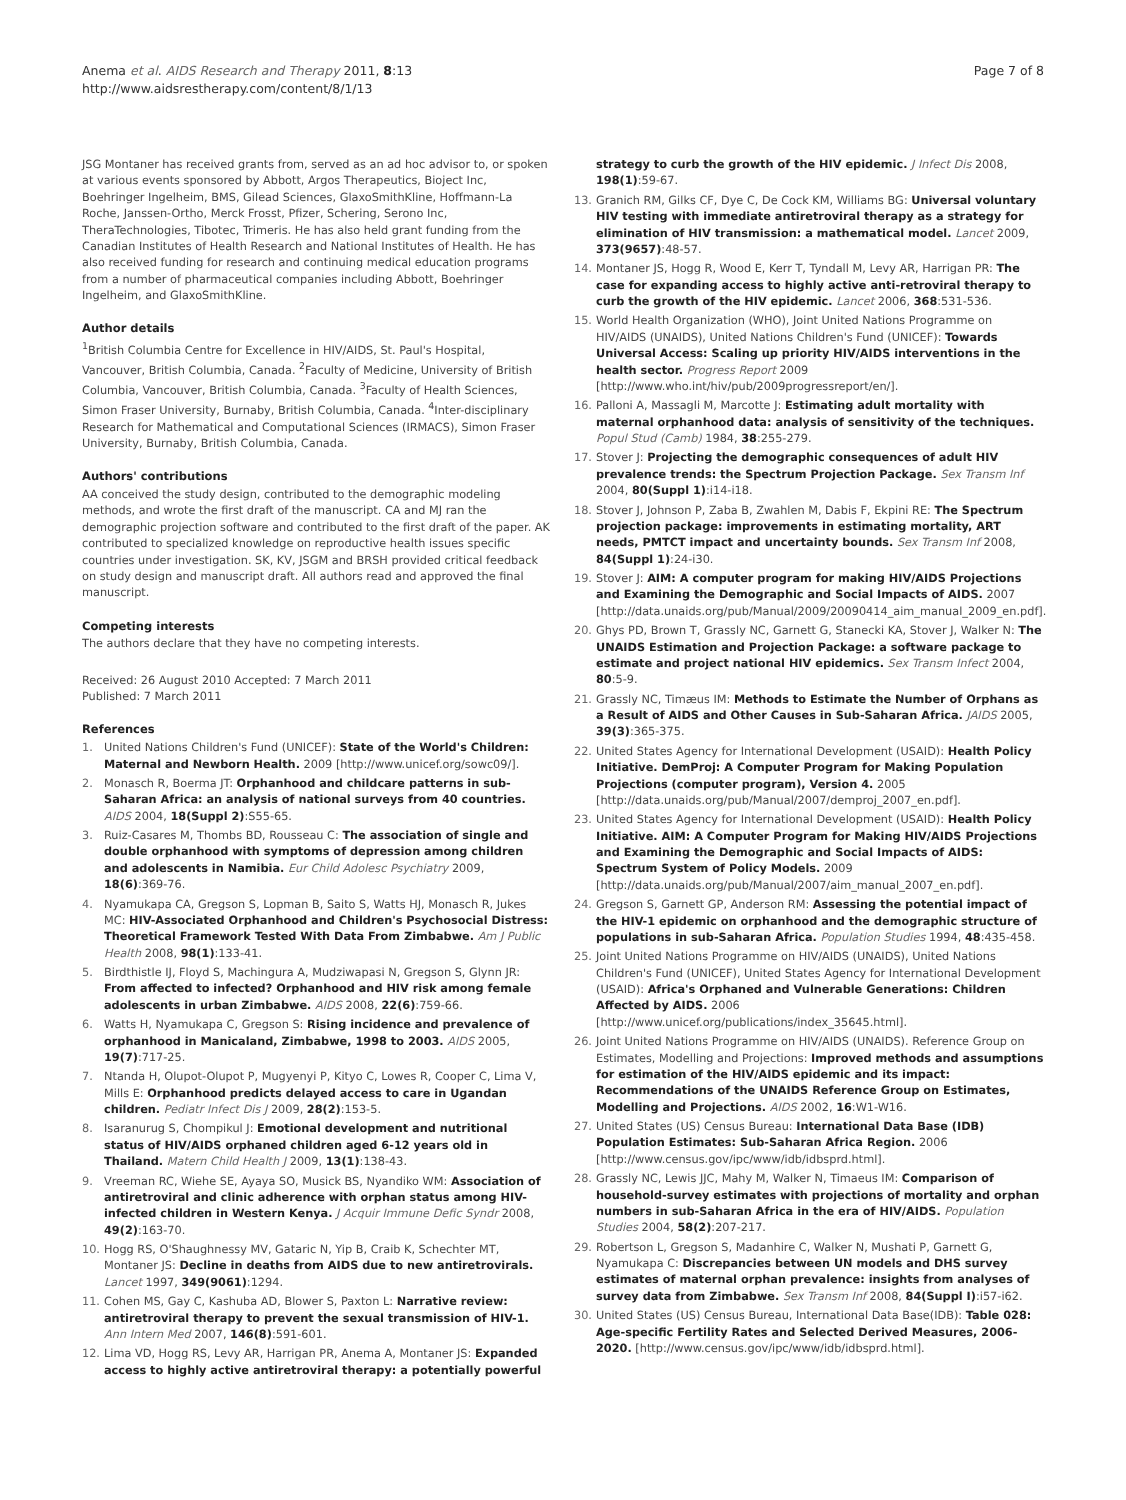Anema et al. AIDS Research and Therapy 2011, 8:13
http://www.aidsrestherapy.com/content/8/1/13
Page 7 of 8
JSG Montaner has received grants from, served as an ad hoc advisor to, or spoken at various events sponsored by Abbott, Argos Therapeutics, Bioject Inc, Boehringer Ingelheim, BMS, Gilead Sciences, GlaxoSmithKline, Hoffmann-La Roche, Janssen-Ortho, Merck Frosst, Pfizer, Schering, Serono Inc, TheraTechnologies, Tibotec, Trimeris. He has also held grant funding from the Canadian Institutes of Health Research and National Institutes of Health. He has also received funding for research and continuing medical education programs from a number of pharmaceutical companies including Abbott, Boehringer Ingelheim, and GlaxoSmithKline.
Author details
<sup>1</sup> British Columbia Centre for Excellence in HIV/AIDS, St. Paul's Hospital, Vancouver, British Columbia, Canada. <sup>2</sup>Faculty of Medicine, University of British Columbia, Vancouver, British Columbia, Canada. <sup>3</sup>Faculty of Health Sciences, Simon Fraser University, Burnaby, British Columbia, Canada. <sup>4</sup>Inter-disciplinary Research for Mathematical and Computational Sciences (IRMACS), Simon Fraser University, Burnaby, British Columbia, Canada.
Authors' contributions
AA conceived the study design, contributed to the demographic modeling methods, and wrote the first draft of the manuscript. CA and MJ ran the demographic projection software and contributed to the first draft of the paper. AK contributed to specialized knowledge on reproductive health issues specific countries under investigation. SK, KV, JSGM and BRSH provided critical feedback on study design and manuscript draft. All authors read and approved the final manuscript.
Competing interests
The authors declare that they have no competing interests.
Received: 26 August 2010 Accepted: 7 March 2011
Published: 7 March 2011
References
1. United Nations Children's Fund (UNICEF): State of the World's Children: Maternal and Newborn Health. 2009 [http://www.unicef.org/sowc09/].
2. Monasch R, Boerma JT: Orphanhood and childcare patterns in sub-Saharan Africa: an analysis of national surveys from 40 countries. AIDS 2004, 18(Suppl 2):S55-65.
3. Ruiz-Casares M, Thombs BD, Rousseau C: The association of single and double orphanhood with symptoms of depression among children and adolescents in Namibia. Eur Child Adolesc Psychiatry 2009, 18(6):369-76.
4. Nyamukapa CA, Gregson S, Lopman B, Saito S, Watts HJ, Monasch R, Jukes MC: HIV-Associated Orphanhood and Children's Psychosocial Distress: Theoretical Framework Tested With Data From Zimbabwe. Am J Public Health 2008, 98(1):133-41.
5. Birdthistle IJ, Floyd S, Machingura A, Mudziwapasi N, Gregson S, Glynn JR: From affected to infected? Orphanhood and HIV risk among female adolescents in urban Zimbabwe. AIDS 2008, 22(6):759-66.
6. Watts H, Nyamukapa C, Gregson S: Rising incidence and prevalence of orphanhood in Manicaland, Zimbabwe, 1998 to 2003. AIDS 2005, 19(7):717-25.
7. Ntanda H, Olupot-Olupot P, Mugyenyi P, Kityo C, Lowes R, Cooper C, Lima V, Mills E: Orphanhood predicts delayed access to care in Ugandan children. Pediatr Infect Dis J 2009, 28(2):153-5.
8. Isaranurug S, Chompikul J: Emotional development and nutritional status of HIV/AIDS orphaned children aged 6-12 years old in Thailand. Matern Child Health J 2009, 13(1):138-43.
9. Vreeman RC, Wiehe SE, Ayaya SO, Musick BS, Nyandiko WM: Association of antiretroviral and clinic adherence with orphan status among HIV-infected children in Western Kenya. J Acquir Immune Defic Syndr 2008, 49(2):163-70.
10. Hogg RS, O'Shaughnessy MV, Gataric N, Yip B, Craib K, Schechter MT, Montaner JS: Decline in deaths from AIDS due to new antiretrovirals. Lancet 1997, 349(9061):1294.
11. Cohen MS, Gay C, Kashuba AD, Blower S, Paxton L: Narrative review: antiretroviral therapy to prevent the sexual transmission of HIV-1. Ann Intern Med 2007, 146(8):591-601.
12. Lima VD, Hogg RS, Levy AR, Harrigan PR, Anema A, Montaner JS: Expanded access to highly active antiretroviral therapy: a potentially powerful
strategy to curb the growth of the HIV epidemic. J Infect Dis 2008, 198(1):59-67.
13. Granich RM, Gilks CF, Dye C, De Cock KM, Williams BG: Universal voluntary HIV testing with immediate antiretroviral therapy as a strategy for elimination of HIV transmission: a mathematical model. Lancet 2009, 373(9657):48-57.
14. Montaner JS, Hogg R, Wood E, Kerr T, Tyndall M, Levy AR, Harrigan PR: The case for expanding access to highly active anti-retroviral therapy to curb the growth of the HIV epidemic. Lancet 2006, 368:531-536.
15. World Health Organization (WHO), Joint United Nations Programme on HIV/AIDS (UNAIDS), United Nations Children's Fund (UNICEF): Towards Universal Access: Scaling up priority HIV/AIDS interventions in the health sector. Progress Report 2009 [http://www.who.int/hiv/pub/2009progressreport/en/].
16. Palloni A, Massagli M, Marcotte J: Estimating adult mortality with maternal orphanhood data: analysis of sensitivity of the techniques. Popul Stud (Camb) 1984, 38:255-279.
17. Stover J: Projecting the demographic consequences of adult HIV prevalence trends: the Spectrum Projection Package. Sex Transm Inf 2004, 80(Suppl 1):i14-i18.
18. Stover J, Johnson P, Zaba B, Zwahlen M, Dabis F, Ekpini RE: The Spectrum projection package: improvements in estimating mortality, ART needs, PMTCT impact and uncertainty bounds. Sex Transm Inf 2008, 84(Suppl 1):24-i30.
19. Stover J: AIM: A computer program for making HIV/AIDS Projections and Examining the Demographic and Social Impacts of AIDS. 2007 [http://data.unaids.org/pub/Manual/2009/20090414_aim_manual_2009_en.pdf].
20. Ghys PD, Brown T, Grassly NC, Garnett G, Stanecki KA, Stover J, Walker N: The UNAIDS Estimation and Projection Package: a software package to estimate and project national HIV epidemics. Sex Transm Infect 2004, 80:5-9.
21. Grassly NC, Timæus IM: Methods to Estimate the Number of Orphans as a Result of AIDS and Other Causes in Sub-Saharan Africa. JAIDS 2005, 39(3):365-375.
22. United States Agency for International Development (USAID): Health Policy Initiative. DemProj: A Computer Program for Making Population Projections (computer program), Version 4. 2005 [http://data.unaids.org/pub/Manual/2007/demproj_2007_en.pdf].
23. United States Agency for International Development (USAID): Health Policy Initiative. AIM: A Computer Program for Making HIV/AIDS Projections and Examining the Demographic and Social Impacts of AIDS: Spectrum System of Policy Models. 2009 [http://data.unaids.org/pub/Manual/2007/aim_manual_2007_en.pdf].
24. Gregson S, Garnett GP, Anderson RM: Assessing the potential impact of the HIV-1 epidemic on orphanhood and the demographic structure of populations in sub-Saharan Africa. Population Studies 1994, 48:435-458.
25. Joint United Nations Programme on HIV/AIDS (UNAIDS), United Nations Children's Fund (UNICEF), United States Agency for International Development (USAID): Africa's Orphaned and Vulnerable Generations: Children Affected by AIDS. 2006 [http://www.unicef.org/publications/index_35645.html].
26. Joint United Nations Programme on HIV/AIDS (UNAIDS). Reference Group on Estimates, Modelling and Projections: Improved methods and assumptions for estimation of the HIV/AIDS epidemic and its impact: Recommendations of the UNAIDS Reference Group on Estimates, Modelling and Projections. AIDS 2002, 16:W1-W16.
27. United States (US) Census Bureau: International Data Base (IDB) Population Estimates: Sub-Saharan Africa Region. 2006 [http://www.census.gov/ipc/www/idb/idbsprd.html].
28. Grassly NC, Lewis JJC, Mahy M, Walker N, Timaeus IM: Comparison of household-survey estimates with projections of mortality and orphan numbers in sub-Saharan Africa in the era of HIV/AIDS. Population Studies 2004, 58(2):207-217.
29. Robertson L, Gregson S, Madanhire C, Walker N, Mushati P, Garnett G, Nyamukapa C: Discrepancies between UN models and DHS survey estimates of maternal orphan prevalence: insights from analyses of survey data from Zimbabwe. Sex Transm Inf 2008, 84(Suppl I):i57-i62.
30. United States (US) Census Bureau, International Data Base(IDB): Table 028: Age-specific Fertility Rates and Selected Derived Measures, 2006-2020. [http://www.census.gov/ipc/www/idb/idbsprd.html].